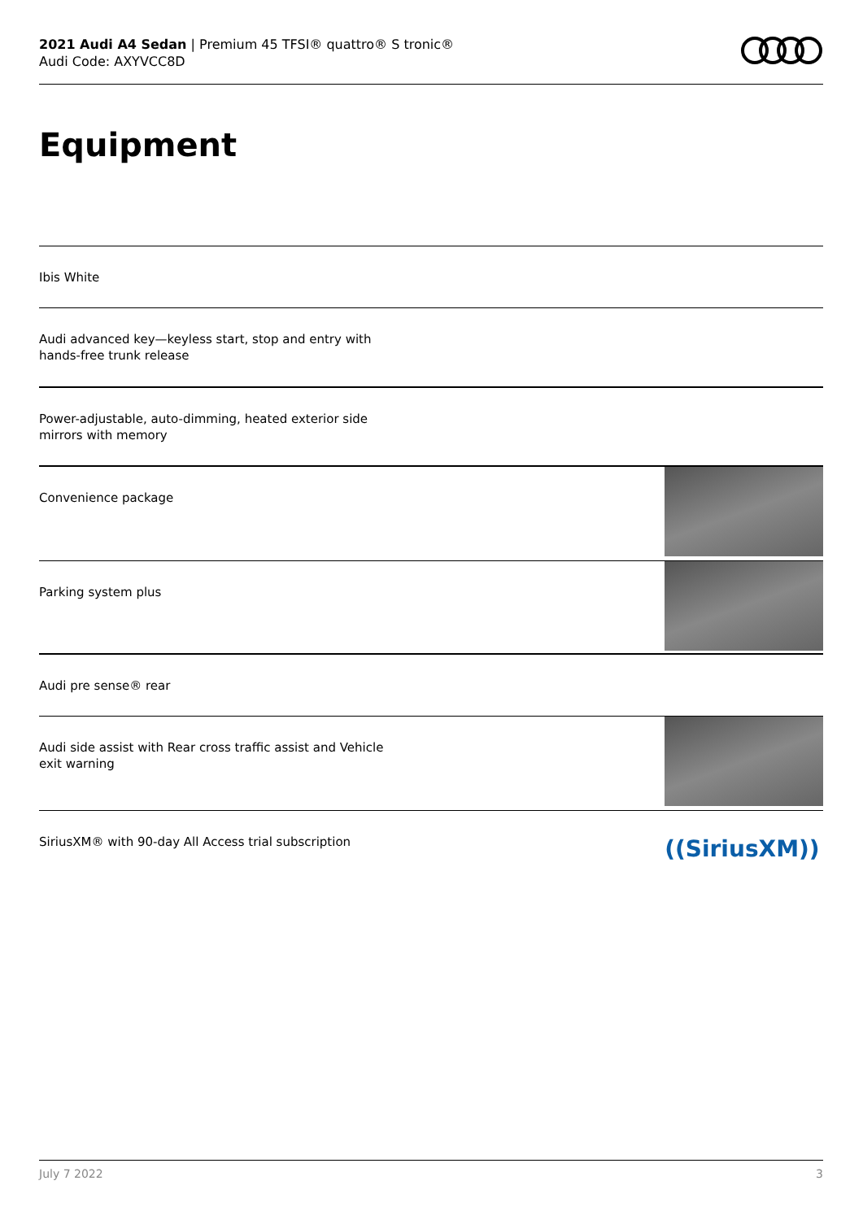2021 Audi A4 Sedan | Premium 45 TFSI® quattro® S tronic®
Audi Code: AXYVCC8D
Equipment
Ibis White
Audi advanced key—keyless start, stop and entry with
hands-free trunk release
Power-adjustable, auto-dimming, heated exterior side
mirrors with memory
Convenience package
Parking system plus
Audi pre sense® rear
Audi side assist with Rear cross traffic assist and Vehicle
exit warning
SiriusXM® with 90-day All Access trial subscription
((SiriusXM))
July 7 2022 3